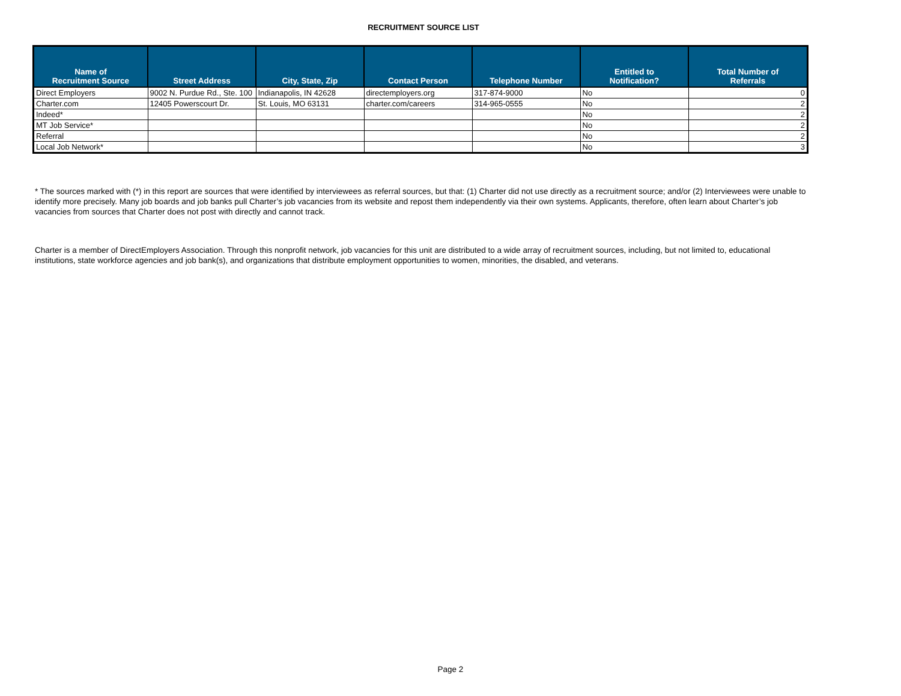RECRUITMENT SOURCE LIST
| Name of Recruitment Source | Street Address | City, State, Zip | Contact Person | Telephone Number | Entitled to Notification? | Total Number of Referrals |
| --- | --- | --- | --- | --- | --- | --- |
| Direct Employers | 9002 N. Purdue Rd., Ste. 100 | Indianapolis, IN 42628 | directemployers.org | 317-874-9000 | No | 0 |
| Charter.com | 12405 Powerscourt Dr. | St. Louis, MO 63131 | charter.com/careers | 314-965-0555 | No | 2 |
| Indeed* | | | | | No | 2 |
| MT Job Service* | | | | | No | 2 |
| Referral | | | | | No | 2 |
| Local Job Network* | | | | | No | 3 |
* The sources marked with (*) in this report are sources that were identified by interviewees as referral sources, but that: (1) Charter did not use directly as a recruitment source; and/or (2) Interviewees were unable to identify more precisely. Many job boards and job banks pull Charter’s job vacancies from its website and repost them independently via their own systems. Applicants, therefore, often learn about Charter’s job vacancies from sources that Charter does not post with directly and cannot track.
Charter is a member of DirectEmployers Association. Through this nonprofit network, job vacancies for this unit are distributed to a wide array of recruitment sources, including, but not limited to, educational institutions, state workforce agencies and job bank(s), and organizations that distribute employment opportunities to women, minorities, the disabled, and veterans.
Page 2